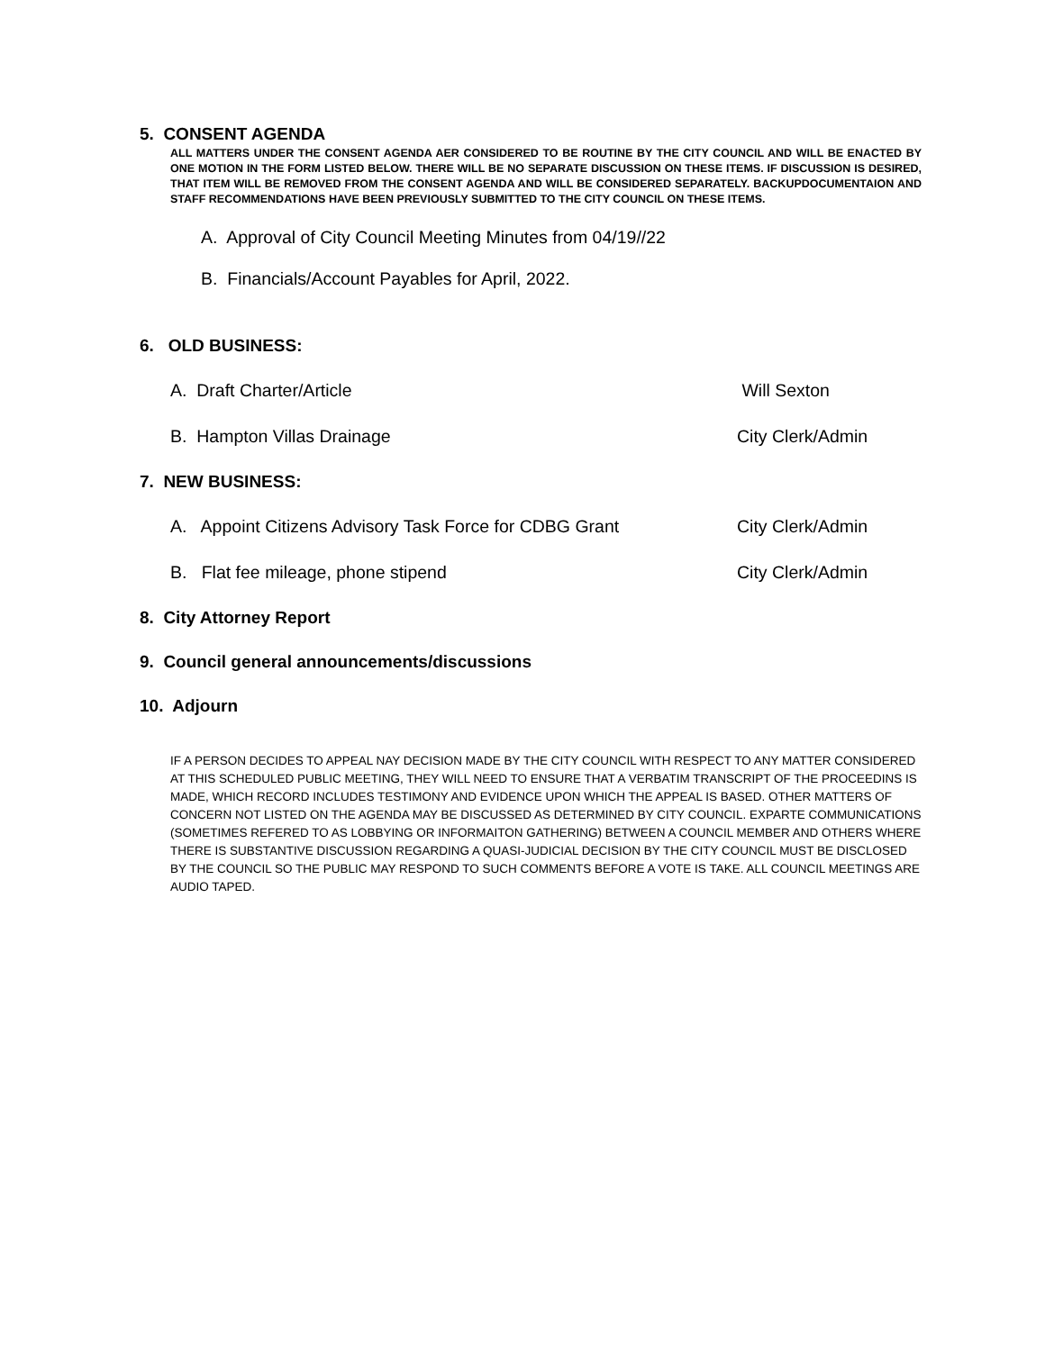5. CONSENT AGENDA
ALL MATTERS UNDER THE CONSENT AGENDA AER CONSIDERED TO BE ROUTINE BY THE CITY COUNCIL AND WILL BE ENACTED BY ONE MOTION IN THE FORM LISTED BELOW. THERE WILL BE NO SEPARATE DISCUSSION ON THESE ITEMS. IF DISCUSSION IS DESIRED, THAT ITEM WILL BE REMOVED FROM THE CONSENT AGENDA AND WILL BE CONSIDERED SEPARATELY. BACKUPDOCUMENTAION AND STAFF RECOMMENDATIONS HAVE BEEN PREVIOUSLY SUBMITTED TO THE CITY COUNCIL ON THESE ITEMS.
A. Approval of City Council Meeting Minutes from 04/19//22
B. Financials/Account Payables for April, 2022.
6. OLD BUSINESS:
A. Draft Charter/Article Will Sexton
B. Hampton Villas Drainage City Clerk/Admin
7. NEW BUSINESS:
A. Appoint Citizens Advisory Task Force for CDBG Grant City Clerk/Admin
B. Flat fee mileage, phone stipend City Clerk/Admin
8. City Attorney Report
9. Council general announcements/discussions
10. Adjourn
IF A PERSON DECIDES TO APPEAL NAY DECISION MADE BY THE CITY COUNCIL WITH RESPECT TO ANY MATTER CONSIDERED AT THIS SCHEDULED PUBLIC MEETING, THEY WILL NEED TO ENSURE THAT A VERBATIM TRANSCRIPT OF THE PROCEEDINS IS MADE, WHICH RECORD INCLUDES TESTIMONY AND EVIDENCE UPON WHICH THE APPEAL IS BASED. OTHER MATTERS OF CONCERN NOT LISTED ON THE AGENDA MAY BE DISCUSSED AS DETERMINED BY CITY COUNCIL. EXPARTE COMMUNICATIONS (SOMETIMES REFERED TO AS LOBBYING OR INFORMAITON GATHERING) BETWEEN A COUNCIL MEMBER AND OTHERS WHERE THERE IS SUBSTANTIVE DISCUSSION REGARDING A QUASI-JUDICIAL DECISION BY THE CITY COUNCIL MUST BE DISCLOSED BY THE COUNCIL SO THE PUBLIC MAY RESPOND TO SUCH COMMENTS BEFORE A VOTE IS TAKE. ALL COUNCIL MEETINGS ARE AUDIO TAPED.